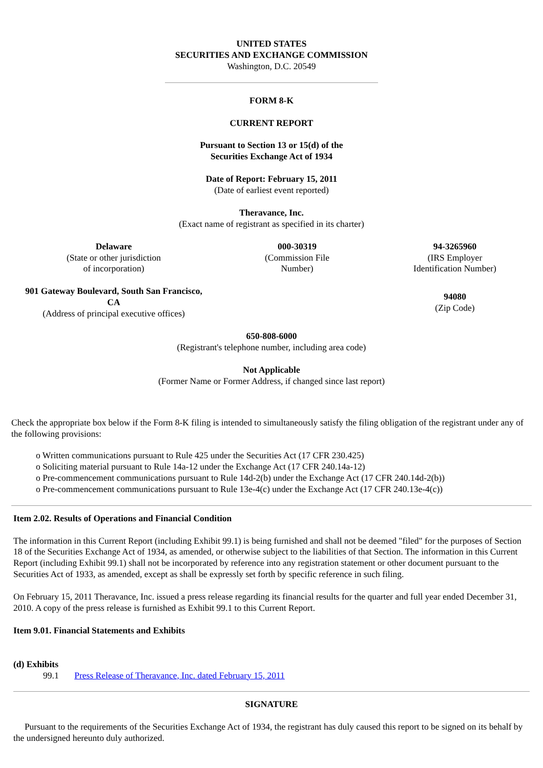UNITED STATES
SECURITIES AND EXCHANGE COMMISSION
Washington, D.C. 20549
FORM 8-K
CURRENT REPORT
Pursuant to Section 13 or 15(d) of the
Securities Exchange Act of 1934
Date of Report: February 15, 2011
(Date of earliest event reported)
Theravance, Inc.
(Exact name of registrant as specified in its charter)
| Delaware (State or other jurisdiction of incorporation) | 000-30319 (Commission File Number) | 94-3265960 (IRS Employer Identification Number) |
| 901 Gateway Boulevard, South San Francisco, CA (Address of principal executive offices) | | 94080 (Zip Code) |
650-808-6000
(Registrant's telephone number, including area code)
Not Applicable
(Former Name or Former Address, if changed since last report)
Check the appropriate box below if the Form 8-K filing is intended to simultaneously satisfy the filing obligation of the registrant under any of the following provisions:
o Written communications pursuant to Rule 425 under the Securities Act (17 CFR 230.425)
o Soliciting material pursuant to Rule 14a-12 under the Exchange Act (17 CFR 240.14a-12)
o Pre-commencement communications pursuant to Rule 14d-2(b) under the Exchange Act (17 CFR 240.14d-2(b))
o Pre-commencement communications pursuant to Rule 13e-4(c) under the Exchange Act (17 CFR 240.13e-4(c))
Item 2.02. Results of Operations and Financial Condition
The information in this Current Report (including Exhibit 99.1) is being furnished and shall not be deemed "filed" for the purposes of Section 18 of the Securities Exchange Act of 1934, as amended, or otherwise subject to the liabilities of that Section. The information in this Current Report (including Exhibit 99.1) shall not be incorporated by reference into any registration statement or other document pursuant to the Securities Act of 1933, as amended, except as shall be expressly set forth by specific reference in such filing.
On February 15, 2011 Theravance, Inc. issued a press release regarding its financial results for the quarter and full year ended December 31, 2010. A copy of the press release is furnished as Exhibit 99.1 to this Current Report.
Item 9.01. Financial Statements and Exhibits
(d) Exhibits
99.1 Press Release of Theravance, Inc. dated February 15, 2011
SIGNATURE
Pursuant to the requirements of the Securities Exchange Act of 1934, the registrant has duly caused this report to be signed on its behalf by the undersigned hereunto duly authorized.